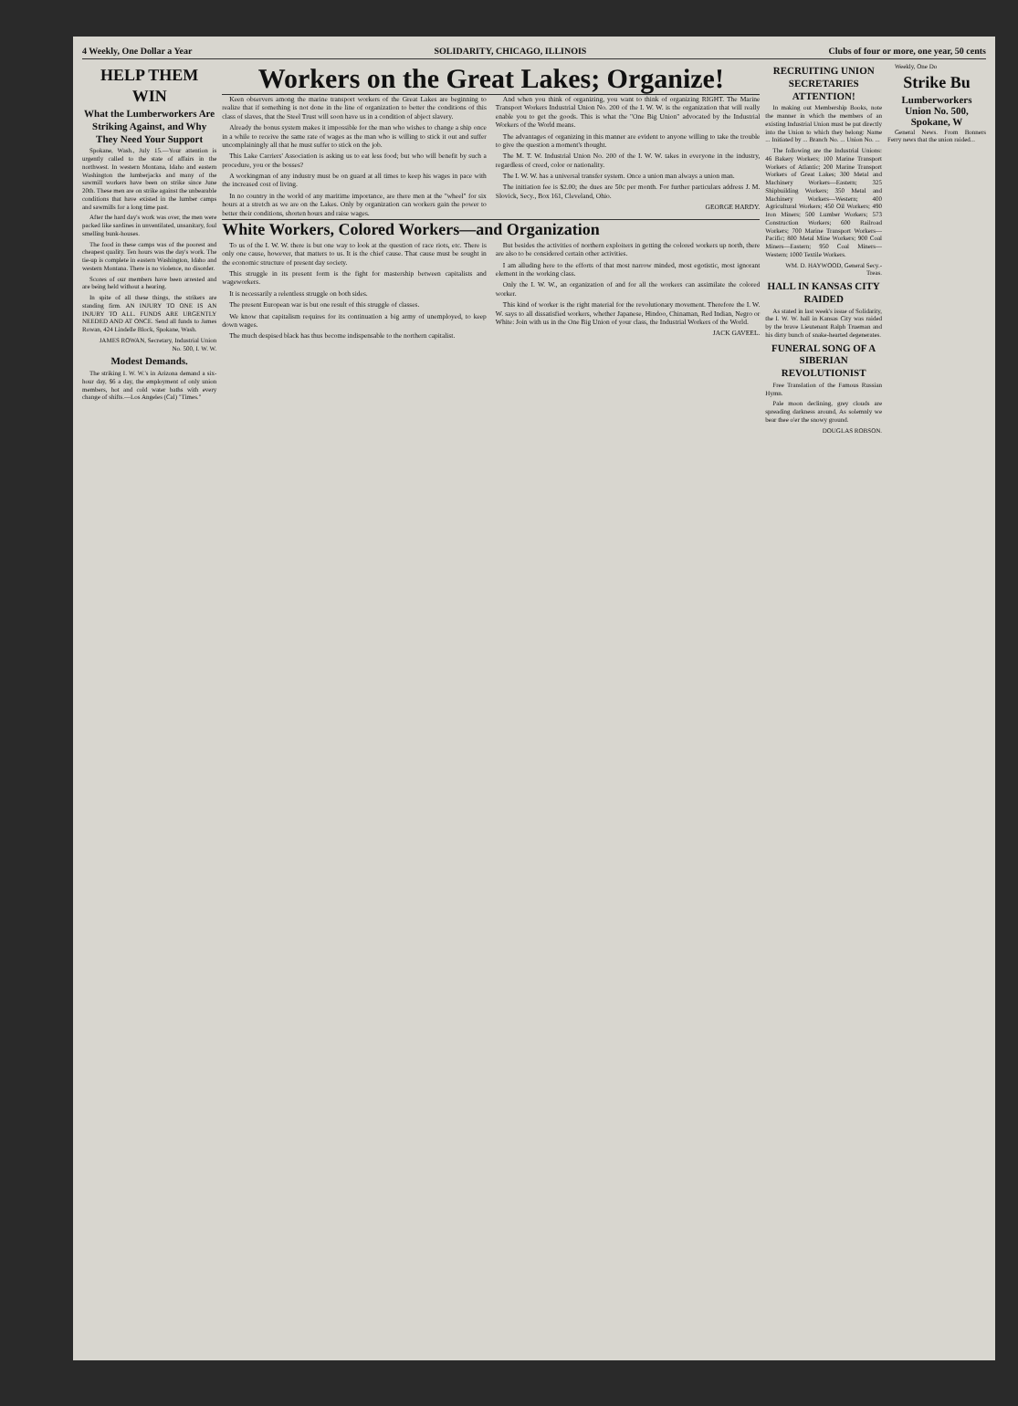4 Weekly, One Dollar a Year SOLIDARITY, CHICAGO, ILLINOIS Clubs of four or more, one year, 50 cents
HELP THEM WIN
What the Lumberworkers Are Striking Against, and Why They Need Your Support
Spokane, Wash., July 15.—Your attention is urgently called to the state of affairs in the northwest. In western Montana, Idaho and eastern Washington the lumberjacks and many of the sawmill workers have been on strike since June 20th. These men are on strike against the unbearable conditions that have existed in the lumber camps and sawmills for a long time past.
After the hard day's work was over, the men were packed like sardines in unventilated, unsanitary, foul smelling bunk-houses.
The food in these camps was of the poorest and cheapest quality. Ten hours was the day's work. The tie-up is complete in eastern Washington, Idaho and western Montana. There is no violence, no disorder.
Scores of our members have been arrested and are being held without a hearing.
In spite of all these things, the strikers are standing firm. AN INJURY TO ONE IS AN INJURY TO ALL. FUNDS ARE URGENTLY NEEDED AND AT ONCE. Send all funds to James Rowan, 424 Lindelle Block, Spokane, Wash.
JAMES ROWAN, Secretary, Industrial Union No. 500, I. W. W.
Modest Demands.
The striking I. W. W.'s in Arizona demand a six-hour day, $6 a day, the employment of only union members, hot and cold water baths with every change of shifts.—Los Angeles (Cal) "Times."
Workers on the Great Lakes; Organize!
Keen observers among the marine transport workers of the Great Lakes are beginning to realize that if something is not done in the line of organization to better the conditions of this class of slaves, that the Steel Trust will soon have us in a condition of abject slavery.
Already the bonus system makes it impossible for the man who wishes to change a ship once in a while to receive the same rate of wages as the man who is willing to stick it out and suffer uncomplainingly all that he must suffer to stick on the job.
This Lake Carriers' Association is asking us to eat less food; but who will benefit by such a procedure, you or the bosses?
A workingman of any industry must be on guard at all times to keep his wages in pace with the increased cost of living.
In no country in the world of any maritime importance, are there men at the "wheel" for six hours at a stretch as we are on the Lakes. Only by organization can workers gain the power to better their conditions, shorten hours and raise wages.
And when you think of organizing, you want to think of organizing RIGHT. The Marine Transport Workers Industrial Union No. 200 of the I. W. W. is the organization that will really enable you to get the goods. This is what the "One Big Union" advocated by the Industrial Workers of the World means.
The advantages of organizing in this manner are evident to anyone willing to take the trouble to give the question a moment's thought.
The M. T. W. Industrial Union No. 200 of the I. W. W. takes in everyone in the industry, regardless of creed, color or nationality.
The I. W. W. has a universal transfer system. Once a union man always a union man.
The initiation fee is $2.00; the dues are 50c per month. For further particulars address J. M. Slovick, Secy., Box 161, Cleveland, Ohio.
GEORGE HARDY.
White Workers, Colored Workers—and Organization
To us of the I. W. W. there is but one way to look at the question of race riots, etc. There is only one cause, however, that matters to us. It is the chief cause. That cause must be sought in the economic structure of present day society.
This struggle in its present form is the fight for mastership between capitalists and wageworkers.
It is necessarily a relentless struggle on both sides.
The present European war is but one result of this struggle of classes.
We know that capitalism requires for its continuation a big army of unemployed, to keep down wages.
The much despised black has thus become indispensable to the northern capitalist.
But besides the activities of northern exploiters in getting the colored workers up north, there are also to be considered certain other activities.
I am alluding here to the efforts of that most narrow minded, most egotistic, most ignorant element in the working class.
Only the I. W. W., an organization of and for all the workers can assimilate the colored worker.
This kind of worker is the right material for the revolutionary movement. Therefore the I. W. W. says to all dissatisfied workers, whether Japanese, Hindoo, Chinaman, Red Indian, Negro or White: Join with us in the One Big Union of your class, the Industrial Workers of the World.
JACK GAVEEL.
RECRUITING UNION SECRETARIES ATTENTION!
In making out Membership Books, note the manner in which the members of an existing Industrial Union must be put directly into the Union to which they belong: Name ... Initiated by ... Branch No. ... Union No. ...
The following are the Industrial Unions: 46 Bakery Workers; 100 Marine Transport Workers of Atlantic; 200 Marine Transport Workers of Great Lakes; 300 Metal and Machinery Workers—Eastern; 325 Shipbuilding Workers; 350 Metal and Machinery Workers—Western; 400 Agricultural Workers; 450 Oil Workers; 490 Iron Miners; 500 Lumber Workers; 573 Construction Workers; 600 Railroad Workers; 700 Marine Transport Workers—Pacific; 800 Metal Mine Workers; 900 Coal Miners—Eastern; 950 Coal Miners—Western; 1000 Textile Workers.
WM. D. HAYWOOD, General Secy.-Treas.
HALL IN KANSAS CITY RAIDED
As stated in last week's issue of Solidarity, the I. W. W. hall in Kansas City was raided by the brave Lieutenant Ralph Trueman and his dirty bunch of snake-hearted degenerates.
FUNERAL SONG OF A SIBERIAN REVOLUTIONIST
Free Translation of the Famous Russian Hymn.
Pale moon declining, grey clouds are spreading darkness around, As solemnly we bear thee o'er the snowy ground.
DOUGLAS ROBSON.
Weekly, One Do
Strike Bu
Lumberworkers Union No. 500, Spokane, W
General News. From Bonners Ferry news that the union raided...